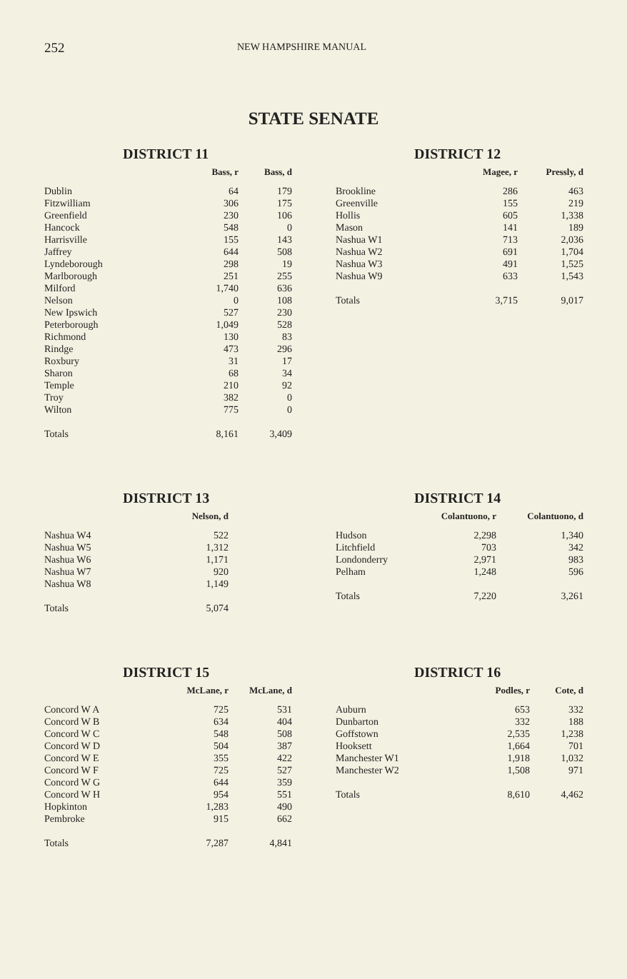252 NEW HAMPSHIRE MANUAL
STATE SENATE
DISTRICT 11
| | Bass, r | Bass, d |
| --- | --- | --- |
| Dublin | 64 | 179 |
| Fitzwilliam | 306 | 175 |
| Greenfield | 230 | 106 |
| Hancock | 548 | 0 |
| Harrisville | 155 | 143 |
| Jaffrey | 644 | 508 |
| Lyndeborough | 298 | 19 |
| Marlborough | 251 | 255 |
| Milford | 1,740 | 636 |
| Nelson | 0 | 108 |
| New Ipswich | 527 | 230 |
| Peterborough | 1,049 | 528 |
| Richmond | 130 | 83 |
| Rindge | 473 | 296 |
| Roxbury | 31 | 17 |
| Sharon | 68 | 34 |
| Temple | 210 | 92 |
| Troy | 382 | 0 |
| Wilton | 775 | 0 |
| Totals | 8,161 | 3,409 |
DISTRICT 12
| | Magee, r | Pressly, d |
| --- | --- | --- |
| Brookline | 286 | 463 |
| Greenville | 155 | 219 |
| Hollis | 605 | 1,338 |
| Mason | 141 | 189 |
| Nashua W1 | 713 | 2,036 |
| Nashua W2 | 691 | 1,704 |
| Nashua W3 | 491 | 1,525 |
| Nashua W9 | 633 | 1,543 |
| Totals | 3,715 | 9,017 |
DISTRICT 13
| | Nelson, d |
| --- | --- |
| Nashua W4 | 522 |
| Nashua W5 | 1,312 |
| Nashua W6 | 1,171 |
| Nashua W7 | 920 |
| Nashua W8 | 1,149 |
| Totals | 5,074 |
DISTRICT 14
| | Colantuono, r | Colantuono, d |
| --- | --- | --- |
| Hudson | 2,298 | 1,340 |
| Litchfield | 703 | 342 |
| Londonderry | 2,971 | 983 |
| Pelham | 1,248 | 596 |
| Totals | 7,220 | 3,261 |
DISTRICT 15
| | McLane, r | McLane, d |
| --- | --- | --- |
| Concord W A | 725 | 531 |
| Concord W B | 634 | 404 |
| Concord W C | 548 | 508 |
| Concord W D | 504 | 387 |
| Concord W E | 355 | 422 |
| Concord W F | 725 | 527 |
| Concord W G | 644 | 359 |
| Concord W H | 954 | 551 |
| Hopkinton | 1,283 | 490 |
| Pembroke | 915 | 662 |
| Totals | 7,287 | 4,841 |
DISTRICT 16
| | Podles, r | Cote, d |
| --- | --- | --- |
| Auburn | 653 | 332 |
| Dunbarton | 332 | 188 |
| Goffstown | 2,535 | 1,238 |
| Hooksett | 1,664 | 701 |
| Manchester W1 | 1,918 | 1,032 |
| Manchester W2 | 1,508 | 971 |
| Totals | 8,610 | 4,462 |